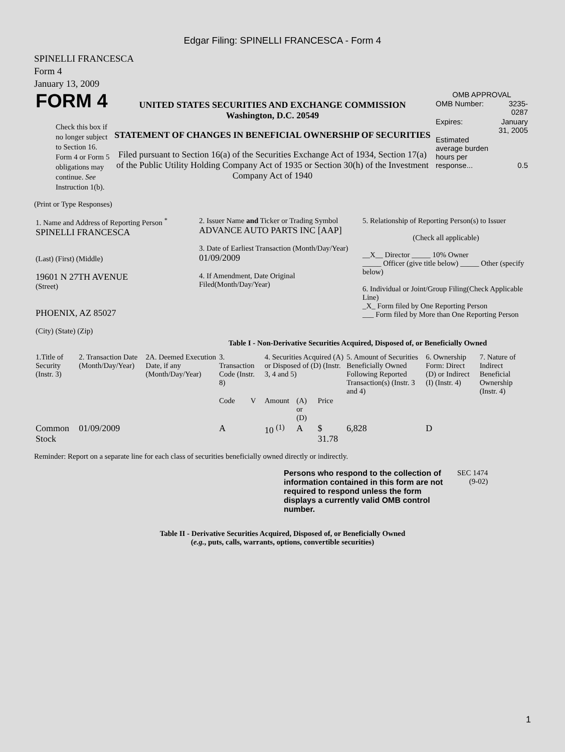Edgar Filing: SPINELLI FRANCESCA - Form 4
SPINELLI FRANCESCA
Form 4
January 13, 2009
| FORM 4 Check this box if no longer subject to Section 16. Form 4 or Form 5 obligations may continue. See Instruction 1(b). | UNITED STATES SECURITIES AND EXCHANGE COMMISSION Washington, D.C. 20549 STATEMENT OF CHANGES IN BENEFICIAL OWNERSHIP OF SECURITIES Filed pursuant to Section 16(a) of the Securities Exchange Act of 1934, Section 17(a) of the Public Utility Holding Company Act of 1935 or Section 30(h) of the Investment Company Act of 1940 | OMB APPROVAL / OMB Number: / 3235-0287 / / Expires: / January 31, 2005 / / Estimated average burden hours per response... / 0.5 / |
(Print or Type Responses)
| 1. Name and Address of Reporting Person <sup>*</sup> SPINELLI FRANCESCA (Last) (First) (Middle) 19601 N 27TH AVENUE (Street) PHOENIX, AZ 85027 (City) (State) (Zip) | 2. Issuer Name and Ticker or Trading Symbol ADVANCE AUTO PARTS INC [AAP] 3. Date of Earliest Transaction (Month/Day/Year) 01/09/2009 4. If Amendment, Date Original Filed(Month/Day/Year) | 5. Relationship of Reporting Person(s) to Issuer (Check all applicable) __X__ Director _____ 10% Owner _____ Officer (give title below) _____ Other (specify below) 6. Individual or Joint/Group Filing(Check Applicable Line) _X_ Form filed by One Reporting Person ___ Form filed by More than One Reporting Person |
Table I - Non-Derivative Securities Acquired, Disposed of, or Beneficially Owned
| 1.Title of Security (Instr. 3) | 2. Transaction Date (Month/Day/Year) | 2A. Deemed Execution Date, if any (Month/Day/Year) | 3. Transaction Code (Instr. 8) | | 4. Securities Acquired (A) or Disposed of (D) (Instr. 3, 4 and 5) | | | 5. Amount of Securities Beneficially Owned Following Reported Transaction(s) (Instr. 3 and 4) | 6. Ownership Form: Direct (D) or Indirect (I) (Instr. 4) | 7. Nature of Indirect Beneficial Ownership (Instr. 4) |
| --- | --- | --- | --- | --- | --- | --- | --- | --- | --- | --- |
| | | | Code | V | Amount | (A) or (D) | Price | | | |
| Common Stock | 01/09/2009 | | A | | 10 <sup>(1)</sup> | A | $ 31.78 | 6,828 | D | |
Reminder: Report on a separate line for each class of securities beneficially owned directly or indirectly.
| Persons who respond to the collection of information contained in this form are not required to respond unless the form displays a currently valid OMB control number. | SEC 1474 (9-02) |
Table II - Derivative Securities Acquired, Disposed of, or Beneficially Owned
(e.g., puts, calls, warrants, options, convertible securities)
1